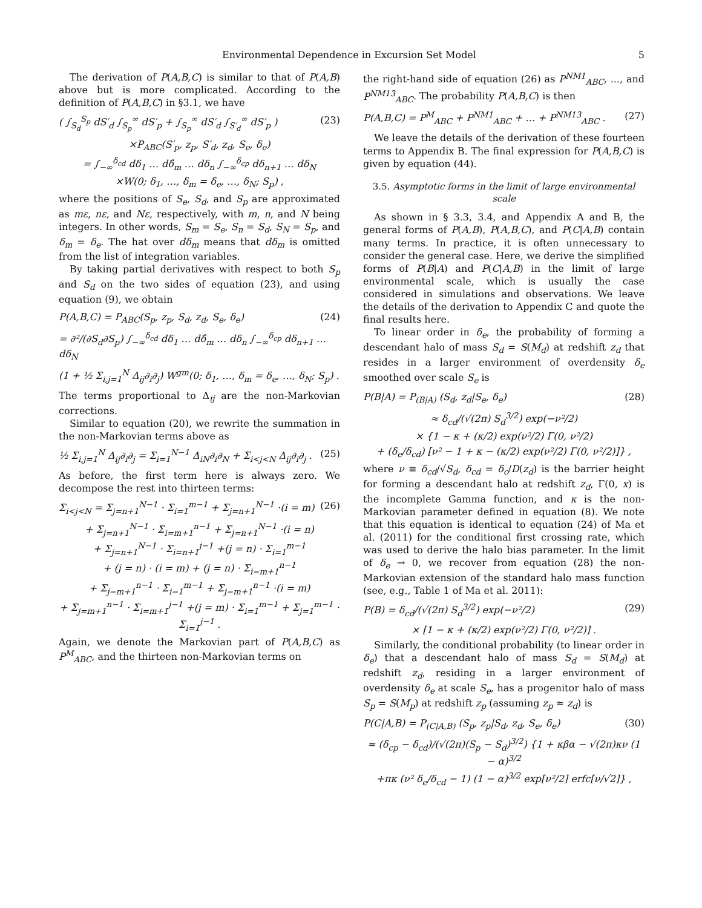Environmental Dependence in Excursion Set Model 5
The derivation of P(A,B,C) is similar to that of P(A,B) above but is more complicated. According to the definition of P(A,B,C) in §3.1, we have
( ∫<sub>S<sub>d</sub></sub><sup>S<sub>p</sub></sup> dS′<sub>d</sub> ∫<sub>S<sub>p</sub></sub><sup>∞</sup> dS′<sub>p</sub> + ∫<sub>S<sub>p</sub></sub><sup>∞</sup> dS′<sub>d</sub> ∫<sub>S′<sub>d</sub></sub><sup>∞</sup> dS′<sub>p</sub> ) (23)
×P<sub>ABC</sub>(S′<sub>p</sub>, z<sub>p</sub>, S′<sub>d</sub>, z<sub>d</sub>, S<sub>e</sub>, δ<sub>e</sub>)
= ∫<sub>−∞</sub><sup>δ<sub>cd</sub></sup> dδ<sub>1</sub> … dδ̂<sub>m</sub> … dδ<sub>n</sub> ∫<sub>−∞</sub><sup>δ<sub>cp</sub></sup> dδ<sub>n+1</sub> … dδ<sub>N</sub>
×W(0; δ<sub>1</sub>, …, δ<sub>m</sub> = δ<sub>e</sub>, …, δ<sub>N</sub>; S<sub>p</sub>) ,
where the positions of S<sub>e</sub>, S<sub>d</sub>, and S<sub>p</sub> are approximated as mε, nε, and Nε, respectively, with m, n, and N being integers. In other words, S<sub>m</sub> = S<sub>e</sub>, S<sub>n</sub> = S<sub>d</sub>, S<sub>N</sub> = S<sub>p</sub>, and δ<sub>m</sub> = δ<sub>e</sub>. The hat over dδ<sub>m</sub> means that dδ<sub>m</sub> is omitted from the list of integration variables.
By taking partial derivatives with respect to both S<sub>p</sub> and S<sub>d</sub> on the two sides of equation (23), and using equation (9), we obtain
P(A,B,C) = P<sub>ABC</sub>(S<sub>p</sub>, z<sub>p</sub>, S<sub>d</sub>, z<sub>d</sub>, S<sub>e</sub>, δ<sub>e</sub>) (24)
= ∂²/(∂S<sub>d</sub>∂S<sub>p</sub>) ∫<sub>−∞</sub><sup>δ<sub>cd</sub></sup> dδ<sub>1</sub> … dδ̂<sub>m</sub> … dδ<sub>n</sub> ∫<sub>−∞</sub><sup>δ<sub>cp</sub></sup> dδ<sub>n+1</sub> … dδ<sub>N</sub>
(1 + ½ Σ<sub>i,j=1</sub><sup>N</sup> Δ<sub>ij</sub>∂<sub>i</sub>∂<sub>j</sub>) W<sup>gm</sup>(0; δ<sub>1</sub>, …, δ<sub>m</sub> = δ<sub>e</sub>, …, δ<sub>N</sub>; S<sub>p</sub>) .
The terms proportional to Δ<sub>ij</sub> are the non-Markovian corrections.
Similar to equation (20), we rewrite the summation in the non-Markovian terms above as
½ Σ<sub>i,j=1</sub><sup>N</sup> Δ<sub>ij</sub>∂<sub>i</sub>∂<sub>j</sub> = Σ<sub>i=1</sub><sup>N−1</sup> Δ<sub>iN</sub>∂<sub>i</sub>∂<sub>N</sub> + Σ<sub>i<j<N</sub> Δ<sub>ij</sub>∂<sub>i</sub>∂<sub>j</sub> . (25)
As before, the first term here is always zero. We decompose the rest into thirteen terms:
Σ<sub>i<j<N</sub> = Σ<sub>j=n+1</sub><sup>N−1</sup> · Σ<sub>i=1</sub><sup>m−1</sup> + Σ<sub>j=n+1</sub><sup>N−1</sup> ·(i = m) (26)
+ Σ<sub>j=n+1</sub><sup>N−1</sup> · Σ<sub>i=m+1</sub><sup>n−1</sup> + Σ<sub>j=n+1</sub><sup>N−1</sup> ·(i = n)
+ Σ<sub>j=n+1</sub><sup>N−1</sup> · Σ<sub>i=n+1</sub><sup>j−1</sup> +(j = n) · Σ<sub>i=1</sub><sup>m−1</sup>
+ (j = n) · (i = m) + (j = n) · Σ<sub>i=m+1</sub><sup>n−1</sup>
+ Σ<sub>j=m+1</sub><sup>n−1</sup> · Σ<sub>i=1</sub><sup>m−1</sup> + Σ<sub>j=m+1</sub><sup>n−1</sup> ·(i = m)
+ Σ<sub>j=m+1</sub><sup>n−1</sup> · Σ<sub>i=m+1</sub><sup>j−1</sup> +(j = m) · Σ<sub>i=1</sub><sup>m−1</sup> + Σ<sub>j=1</sub><sup>m−1</sup> · Σ<sub>i=1</sub><sup>j−1</sup> .
Again, we denote the Markovian part of P(A,B,C) as P<sup>M</sup><sub>ABC</sub>, and the thirteen non-Markovian terms on
the right-hand side of equation (26) as P<sup>NM1</sup><sub>ABC</sub>, ..., and P<sup>NM13</sup><sub>ABC</sub>. The probability P(A,B,C) is then
P(A,B,C) = P<sup>M</sup><sub>ABC</sub> + P<sup>NM1</sup><sub>ABC</sub> + ... + P<sup>NM13</sup><sub>ABC</sub> . (27)
We leave the details of the derivation of these fourteen terms to Appendix B. The final expression for P(A,B,C) is given by equation (44).
3.5. Asymptotic forms in the limit of large environmental scale
As shown in § 3.3, 3.4, and Appendix A and B, the general forms of P(A,B), P(A,B,C), and P(C|A,B) contain many terms. In practice, it is often unnecessary to consider the general case. Here, we derive the simplified forms of P(B|A) and P(C|A,B) in the limit of large environmental scale, which is usually the case considered in simulations and observations. We leave the details of the derivation to Appendix C and quote the final results here.
To linear order in δ<sub>e</sub>, the probability of forming a descendant halo of mass S<sub>d</sub> = S(M<sub>d</sub>) at redshift z<sub>d</sub> that resides in a larger environment of overdensity δ<sub>e</sub> smoothed over scale S<sub>e</sub> is
P(B|A) = P<sub>(B|A)</sub> (S<sub>d</sub>, z<sub>d</sub>|S<sub>e</sub>, δ<sub>e</sub>) (28)
≈ δ<sub>cd</sub>/(√(2π) S<sub>d</sub><sup>3/2</sup>) exp(−ν²/2)
× {1 − κ + (κ/2) exp(ν²/2) Γ(0, ν²/2)
+ (δ<sub>e</sub>/δ<sub>cd</sub>) [ν² − 1 + κ − (κ/2) exp(ν²/2) Γ(0, ν²/2)]} ,
where ν ≡ δ<sub>cd</sub>/√S<sub>d</sub>, δ<sub>cd</sub> = δ<sub>c</sub>/D(z<sub>d</sub>) is the barrier height for forming a descendant halo at redshift z<sub>d</sub>, Γ(0, x) is the incomplete Gamma function, and κ is the non-Markovian parameter defined in equation (8). We note that this equation is identical to equation (24) of Ma et al. (2011) for the conditional first crossing rate, which was used to derive the halo bias parameter. In the limit of δ<sub>e</sub> → 0, we recover from equation (28) the non-Markovian extension of the standard halo mass function (see, e.g., Table 1 of Ma et al. 2011):
P(B) = δ<sub>cd</sub>/(√(2π) S<sub>d</sub><sup>3/2</sup>) exp(−ν²/2) (29)
× [1 − κ + (κ/2) exp(ν²/2) Γ(0, ν²/2)] .
Similarly, the conditional probability (to linear order in δ<sub>e</sub>) that a descendant halo of mass S<sub>d</sub> = S(M<sub>d</sub>) at redshift z<sub>d</sub>, residing in a larger environment of overdensity δ<sub>e</sub> at scale S<sub>e</sub>, has a progenitor halo of mass S<sub>p</sub> = S(M<sub>p</sub>) at redshift z<sub>p</sub> (assuming z<sub>p</sub> ≈ z<sub>d</sub>) is
P(C|A,B) = P<sub>(C|A,B)</sub> (S<sub>p</sub>, z<sub>p</sub>|S<sub>d</sub>, z<sub>d</sub>, S<sub>e</sub>, δ<sub>e</sub>) (30)
≈ (δ<sub>cp</sub> − δ<sub>cd</sub>)/(√(2π)(S<sub>p</sub> − S<sub>d</sub>)<sup>3/2</sup>) {1 + κβα − √(2π)κν (1 − α)<sup>3/2</sup>
+πκ (ν² δ<sub>e</sub>/δ<sub>cd</sub> − 1) (1 − α)<sup>3/2</sup> exp[ν²/2] erfc[ν/√2]} ,